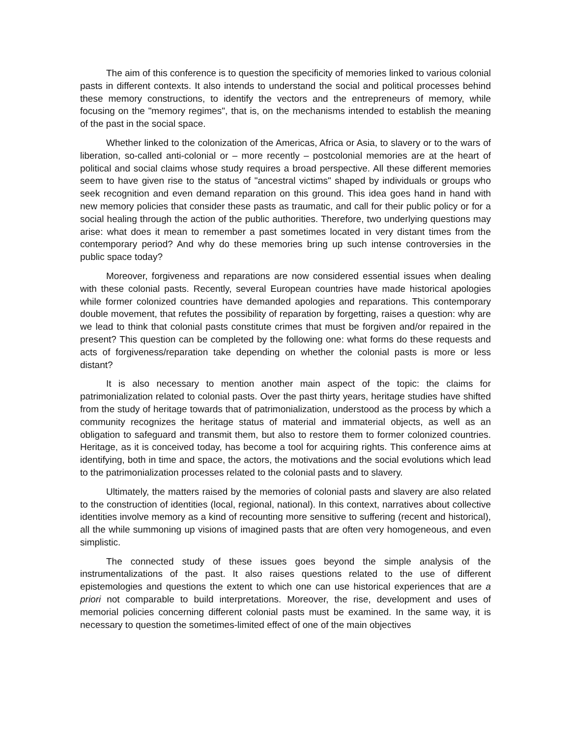The aim of this conference is to question the specificity of memories linked to various colonial pasts in different contexts. It also intends to understand the social and political processes behind these memory constructions, to identify the vectors and the entrepreneurs of memory, while focusing on the "memory regimes", that is, on the mechanisms intended to establish the meaning of the past in the social space.
Whether linked to the colonization of the Americas, Africa or Asia, to slavery or to the wars of liberation, so-called anti-colonial or – more recently – postcolonial memories are at the heart of political and social claims whose study requires a broad perspective. All these different memories seem to have given rise to the status of "ancestral victims" shaped by individuals or groups who seek recognition and even demand reparation on this ground. This idea goes hand in hand with new memory policies that consider these pasts as traumatic, and call for their public policy or for a social healing through the action of the public authorities. Therefore, two underlying questions may arise: what does it mean to remember a past sometimes located in very distant times from the contemporary period? And why do these memories bring up such intense controversies in the public space today?
Moreover, forgiveness and reparations are now considered essential issues when dealing with these colonial pasts. Recently, several European countries have made historical apologies while former colonized countries have demanded apologies and reparations. This contemporary double movement, that refutes the possibility of reparation by forgetting, raises a question: why are we lead to think that colonial pasts constitute crimes that must be forgiven and/or repaired in the present? This question can be completed by the following one: what forms do these requests and acts of forgiveness/reparation take depending on whether the colonial pasts is more or less distant?
It is also necessary to mention another main aspect of the topic: the claims for patrimonialization related to colonial pasts. Over the past thirty years, heritage studies have shifted from the study of heritage towards that of patrimonialization, understood as the process by which a community recognizes the heritage status of material and immaterial objects, as well as an obligation to safeguard and transmit them, but also to restore them to former colonized countries. Heritage, as it is conceived today, has become a tool for acquiring rights. This conference aims at identifying, both in time and space, the actors, the motivations and the social evolutions which lead to the patrimonialization processes related to the colonial pasts and to slavery.
Ultimately, the matters raised by the memories of colonial pasts and slavery are also related to the construction of identities (local, regional, national). In this context, narratives about collective identities involve memory as a kind of recounting more sensitive to suffering (recent and historical), all the while summoning up visions of imagined pasts that are often very homogeneous, and even simplistic.
The connected study of these issues goes beyond the simple analysis of the instrumentalizations of the past. It also raises questions related to the use of different epistemologies and questions the extent to which one can use historical experiences that are a priori not comparable to build interpretations. Moreover, the rise, development and uses of memorial policies concerning different colonial pasts must be examined. In the same way, it is necessary to question the sometimes-limited effect of one of the main objectives